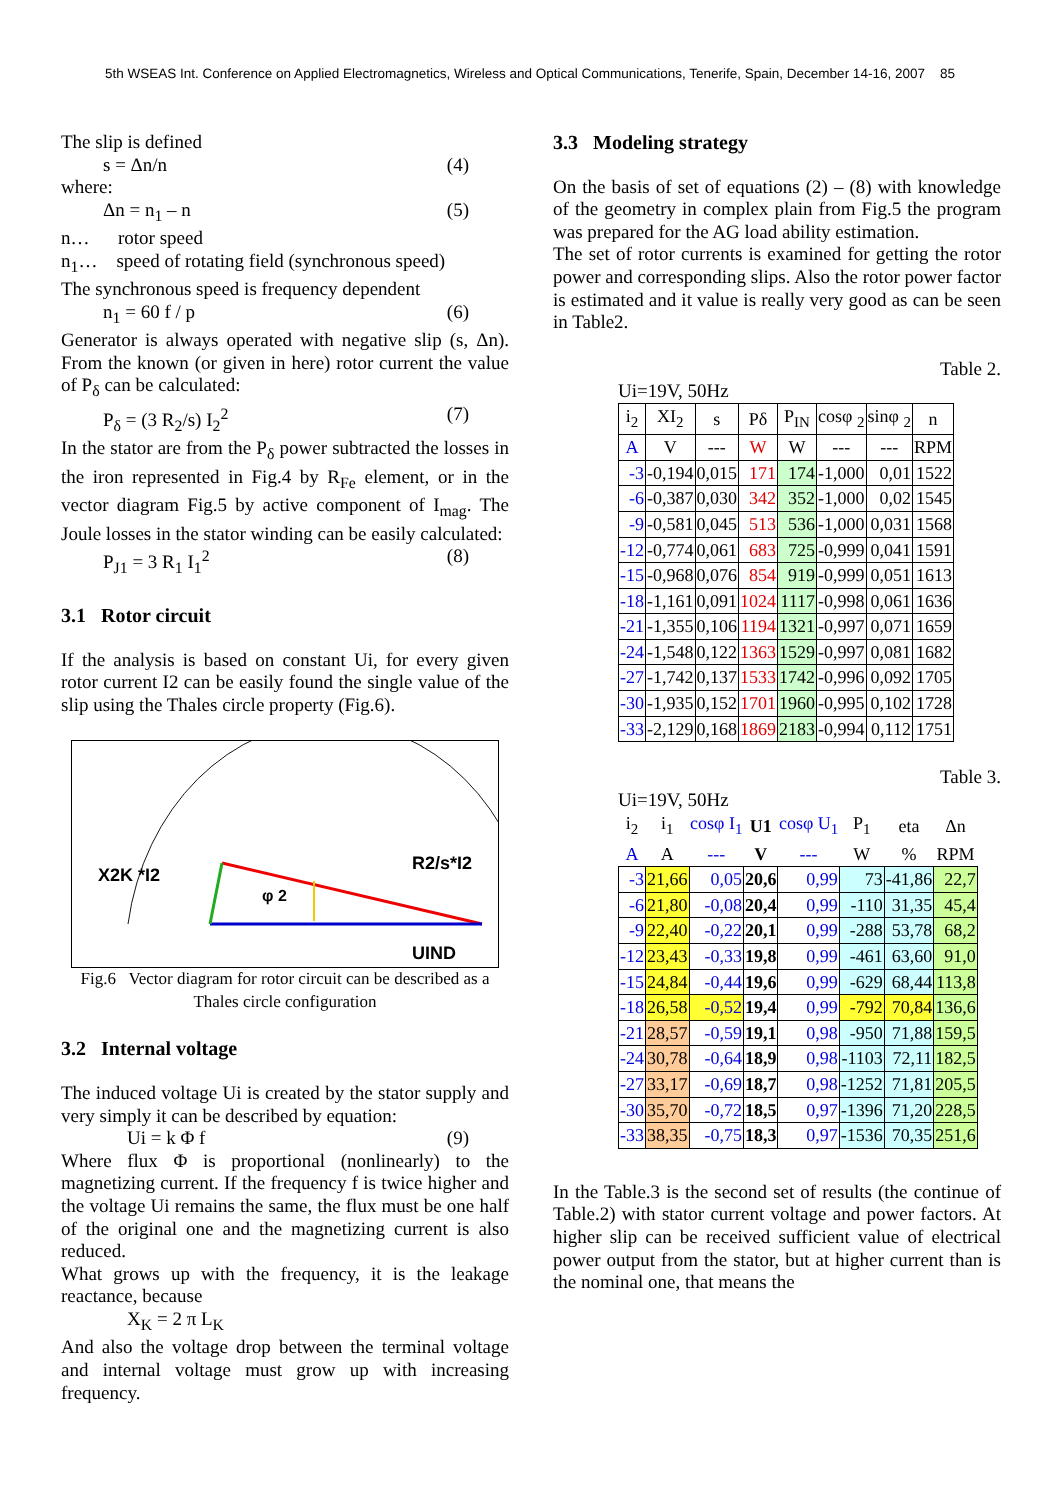5th WSEAS Int. Conference on Applied Electromagnetics, Wireless and Optical Communications, Tenerife, Spain, December 14-16, 2007 85
The slip is defined
s = Δn/n (4)
where:
Δn = n<sub>1</sub> – n (5)
n… rotor speed
n<sub>1</sub>… speed of rotating field (synchronous speed)
The synchronous speed is frequency dependent
n<sub>1</sub> = 60 f / p (6)
Generator is always operated with negative slip (s, Δn). From the known (or given in here) rotor current the value of P<sub>δ</sub> can be calculated:
P<sub>δ</sub> = (3 R<sub>2</sub>/s) I<sub>2</sub><sup>2</sup> (7)
In the stator are from the P<sub>δ</sub> power subtracted the losses in the iron represented in Fig.4 by R<sub>Fe</sub> element, or in the vector diagram Fig.5 by active component of I<sub>mag</sub>. The Joule losses in the stator winding can be easily calculated:
P<sub>J1</sub> = 3 R<sub>1</sub> I<sub>1</sub><sup>2</sup> (8)
3.1 Rotor circuit
If the analysis is based on constant Ui, for every given rotor current I2 can be easily found the single value of the slip using the Thales circle property (Fig.6).
R2/s*I2
X2K *I2
φ 2
UIND
Fig.6 Vector diagram for rotor circuit can be described as a Thales circle configuration
3.2 Internal voltage
The induced voltage Ui is created by the stator supply and very simply it can be described by equation:
Ui = k Φ f (9)
Where flux Φ is proportional (nonlinearly) to the magnetizing current. If the frequency f is twice higher and the voltage Ui remains the same, the flux must be one half of the original one and the magnetizing current is also reduced.
What grows up with the frequency, it is the leakage reactance, because
X<sub>K</sub> = 2 π L<sub>K</sub>
And also the voltage drop between the terminal voltage and internal voltage must grow up with increasing frequency.
3.3 Modeling strategy
On the basis of set of equations (2) – (8) with knowledge of the geometry in complex plain from Fig.5 the program was prepared for the AG load ability estimation.
The set of rotor currents is examined for getting the rotor power and corresponding slips. Also the rotor power factor is estimated and it value is really very good as can be seen in Table2.
Table 2.
Ui=19V, 50Hz
| i<sub>2</sub> | XI<sub>2</sub> | s | Pδ | P<sub>IN</sub> | cosφ <sub>2</sub> | sinφ <sub>2</sub> | n |
| --- | --- | --- | --- | --- | --- | --- | --- |
| A | V | --- | W | W | --- | --- | RPM |
| -3 | -0,194 | 0,015 | 171 | 174 | -1,000 | 0,01 | 1522 |
| -6 | -0,387 | 0,030 | 342 | 352 | -1,000 | 0,02 | 1545 |
| -9 | -0,581 | 0,045 | 513 | 536 | -1,000 | 0,031 | 1568 |
| -12 | -0,774 | 0,061 | 683 | 725 | -0,999 | 0,041 | 1591 |
| -15 | -0,968 | 0,076 | 854 | 919 | -0,999 | 0,051 | 1613 |
| -18 | -1,161 | 0,091 | 1024 | 1117 | -0,998 | 0,061 | 1636 |
| -21 | -1,355 | 0,106 | 1194 | 1321 | -0,997 | 0,071 | 1659 |
| -24 | -1,548 | 0,122 | 1363 | 1529 | -0,997 | 0,081 | 1682 |
| -27 | -1,742 | 0,137 | 1533 | 1742 | -0,996 | 0,092 | 1705 |
| -30 | -1,935 | 0,152 | 1701 | 1960 | -0,995 | 0,102 | 1728 |
| -33 | -2,129 | 0,168 | 1869 | 2183 | -0,994 | 0,112 | 1751 |
Table 3.
Ui=19V, 50Hz
| i<sub>2</sub> | i<sub>1</sub> | cosφ I<sub>1</sub> | U1 | cosφ U<sub>1</sub> | P<sub>1</sub> | eta | Δn |
| --- | --- | --- | --- | --- | --- | --- | --- |
| A | A | --- | V | --- | W | % | RPM |
| -3 | 21,66 | 0,05 | 20,6 | 0,99 | 73 | -41,86 | 22,7 |
| -6 | 21,80 | -0,08 | 20,4 | 0,99 | -110 | 31,35 | 45,4 |
| -9 | 22,40 | -0,22 | 20,1 | 0,99 | -288 | 53,78 | 68,2 |
| -12 | 23,43 | -0,33 | 19,8 | 0,99 | -461 | 63,60 | 91,0 |
| -15 | 24,84 | -0,44 | 19,6 | 0,99 | -629 | 68,44 | 113,8 |
| -18 | 26,58 | -0,52 | 19,4 | 0,99 | -792 | 70,84 | 136,6 |
| -21 | 28,57 | -0,59 | 19,1 | 0,98 | -950 | 71,88 | 159,5 |
| -24 | 30,78 | -0,64 | 18,9 | 0,98 | -1103 | 72,11 | 182,5 |
| -27 | 33,17 | -0,69 | 18,7 | 0,98 | -1252 | 71,81 | 205,5 |
| -30 | 35,70 | -0,72 | 18,5 | 0,97 | -1396 | 71,20 | 228,5 |
| -33 | 38,35 | -0,75 | 18,3 | 0,97 | -1536 | 70,35 | 251,6 |
In the Table.3 is the second set of results (the continue of Table.2) with stator current voltage and power factors. At higher slip can be received sufficient value of electrical power output from the stator, but at higher current than is the nominal one, that means the